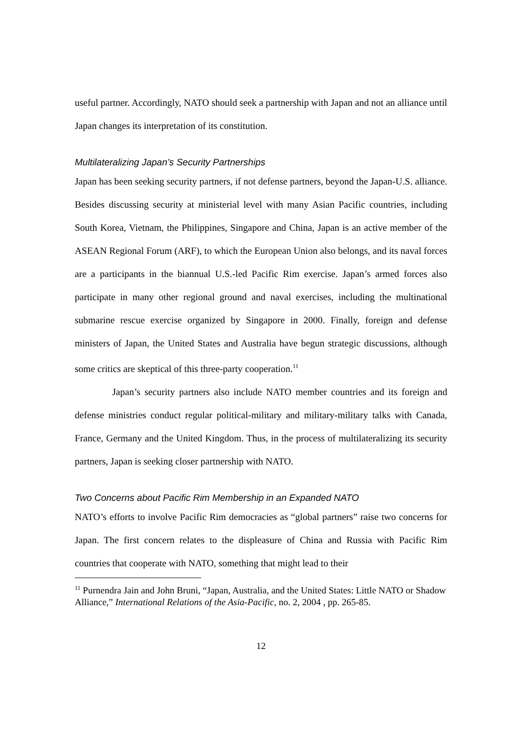useful partner. Accordingly, NATO should seek a partnership with Japan and not an alliance until Japan changes its interpretation of its constitution.
Multilateralizing Japan’s Security Partnerships
Japan has been seeking security partners, if not defense partners, beyond the Japan-U.S. alliance. Besides discussing security at ministerial level with many Asian Pacific countries, including South Korea, Vietnam, the Philippines, Singapore and China, Japan is an active member of the ASEAN Regional Forum (ARF), to which the European Union also belongs, and its naval forces are a participants in the biannual U.S.-led Pacific Rim exercise. Japan’s armed forces also participate in many other regional ground and naval exercises, including the multinational submarine rescue exercise organized by Singapore in 2000. Finally, foreign and defense ministers of Japan, the United States and Australia have begun strategic discussions, although some critics are skeptical of this three-party cooperation.<sup>11</sup>
Japan’s security partners also include NATO member countries and its foreign and defense ministries conduct regular political-military and military-military talks with Canada, France, Germany and the United Kingdom. Thus, in the process of multilateralizing its security partners, Japan is seeking closer partnership with NATO.
Two Concerns about Pacific Rim Membership in an Expanded NATO
NATO’s efforts to involve Pacific Rim democracies as “global partners” raise two concerns for Japan. The first concern relates to the displeasure of China and Russia with Pacific Rim countries that cooperate with NATO, something that might lead to their
<sup>11</sup> Purnendra Jain and John Bruni, “Japan, Australia, and the United States: Little NATO or Shadow Alliance,” International Relations of the Asia-Pacific, no. 2, 2004 , pp. 265-85.
12